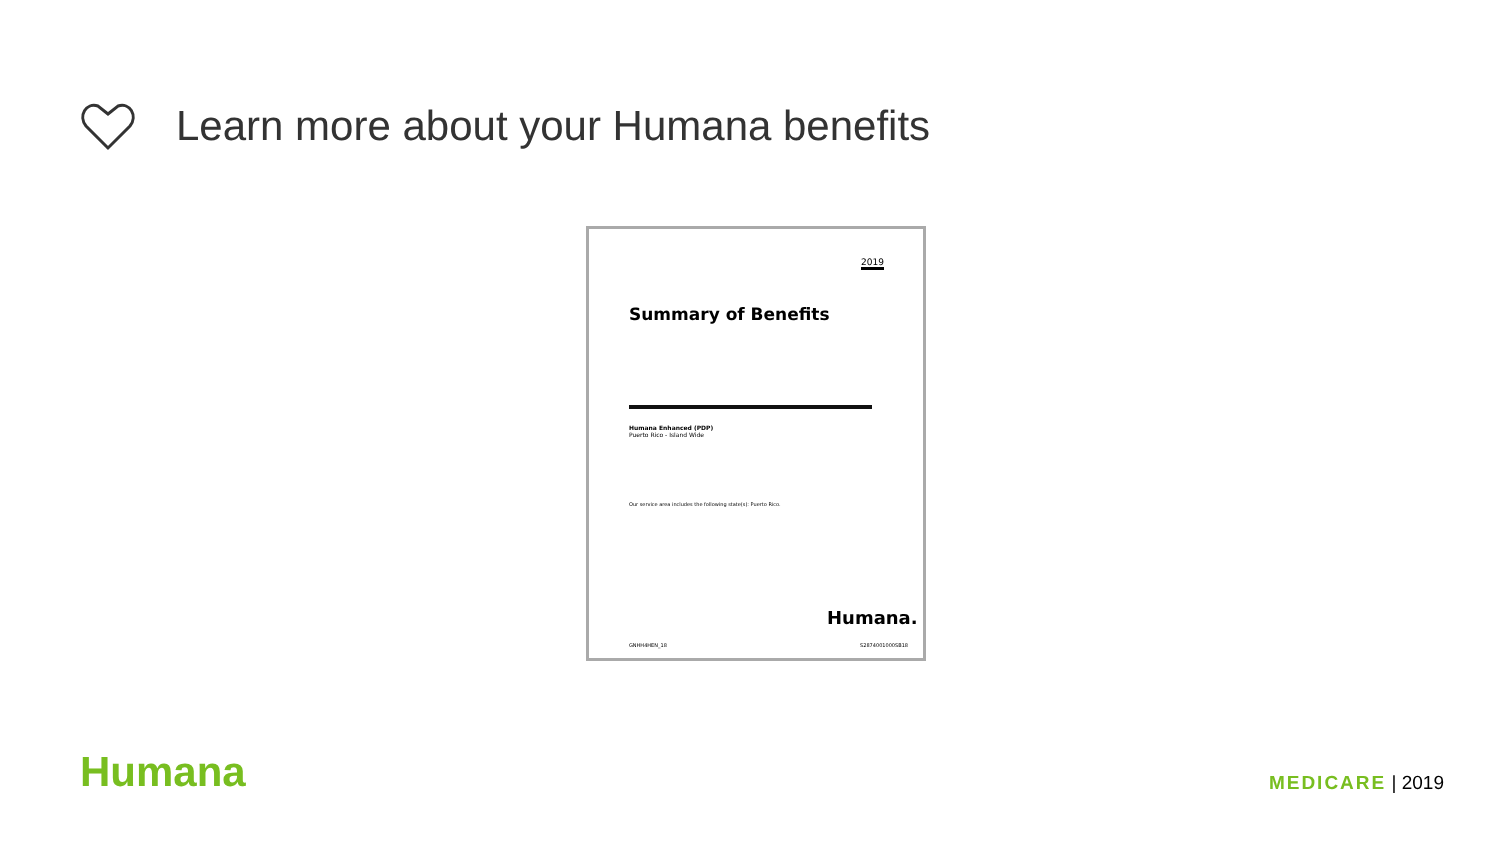Learn more about your Humana benefits
2019
Summary of Benefits
Humana Enhanced (PDP)
Puerto Rico - Island Wide
Our service area includes the following state(s): Puerto Rico.
Humana.
GNHH4HEN_18 S2874001000SB18
Humana MEDICARE | 2019